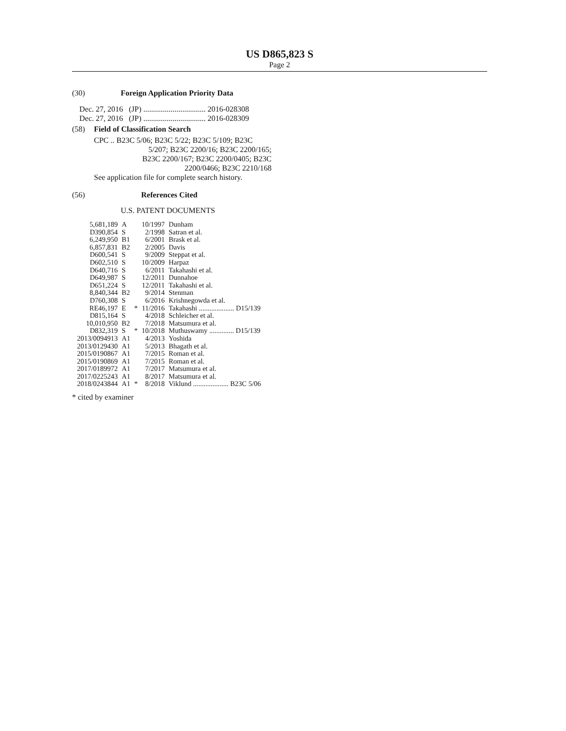US D865,823 S
Page 2
(30) Foreign Application Priority Data
Dec. 27, 2016 (JP) ................................ 2016-028308
Dec. 27, 2016 (JP) ................................ 2016-028309
(58) Field of Classification Search
CPC .. B23C 5/06; B23C 5/22; B23C 5/109; B23C
5/207; B23C 2200/16; B23C 2200/165;
B23C 2200/167; B23C 2200/0405; B23C
2200/0466; B23C 2210/168
See application file for complete search history.
(56) References Cited
U.S. PATENT DOCUMENTS
| 5,681,189 | A | | 10/1997 | Dunham |
| D390,854 | S | | 2/1998 | Satran et al. |
| 6,249,950 | B1 | | 6/2001 | Brask et al. |
| 6,857,831 | B2 | | 2/2005 | Davis |
| D600,541 | S | | 9/2009 | Steppat et al. |
| D602,510 | S | | 10/2009 | Harpaz |
| D640,716 | S | | 6/2011 | Takahashi et al. |
| D649,987 | S | | 12/2011 | Dunnahoe |
| D651,224 | S | | 12/2011 | Takahashi et al. |
| 8,840,344 | B2 | | 9/2014 | Stenman |
| D760,308 | S | | 6/2016 | Krishnegowda et al. |
| RE46,197 | E | * | 11/2016 | Takahashi .................... D15/139 |
| D815,164 | S | | 4/2018 | Schleicher et al. |
| 10,010,950 | B2 | | 7/2018 | Matsumura et al. |
| D832,319 | S | * | 10/2018 | Muthuswamy .............. D15/139 |
| 2013/0094913 | A1 | | 4/2013 | Yoshida |
| 2013/0129430 | A1 | | 5/2013 | Bhagath et al. |
| 2015/0190867 | A1 | | 7/2015 | Roman et al. |
| 2015/0190869 | A1 | | 7/2015 | Roman et al. |
| 2017/0189972 | A1 | | 7/2017 | Matsumura et al. |
| 2017/0225243 | A1 | | 8/2017 | Matsumura et al. |
| 2018/0243844 | A1 | * | 8/2018 | Viklund .................... B23C 5/06 |
* cited by examiner